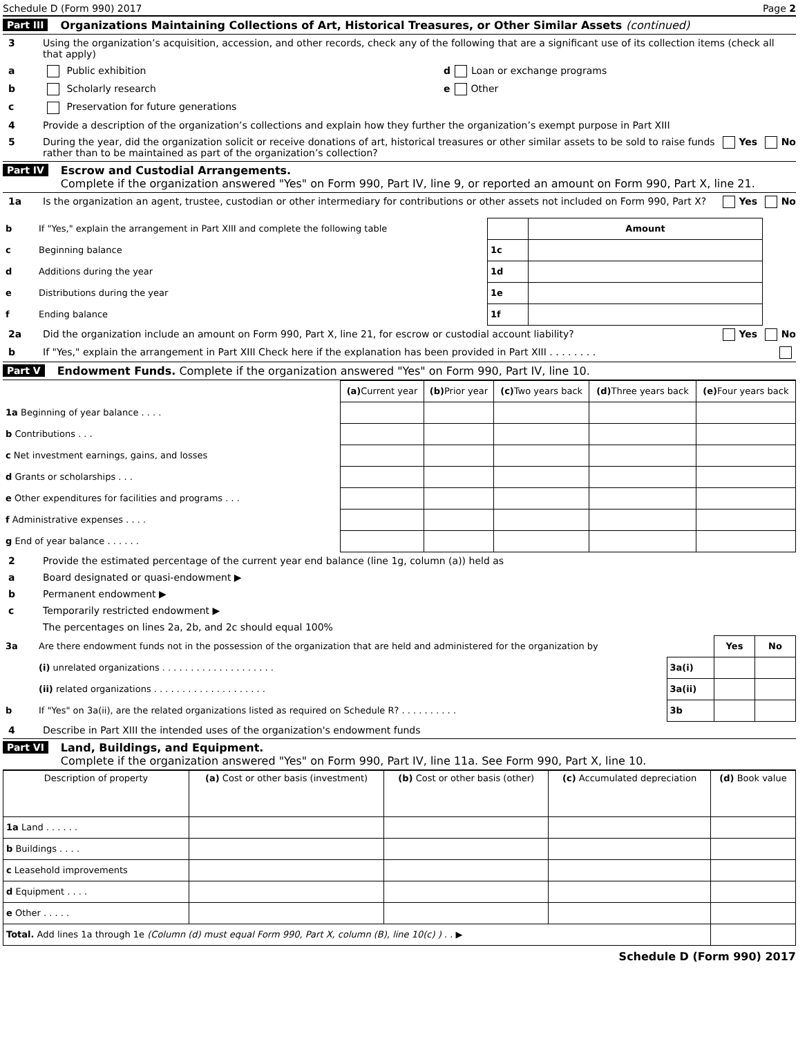Schedule D (Form 990) 2017 Page 2
Part III Organizations Maintaining Collections of Art, Historical Treasures, or Other Similar Assets (continued)
3 Using the organization’s acquisition, accession, and other records, check any of the following that are a significant use of its collection items (check all that apply)
a Public exhibition d Loan or exchange programs
b Scholarly research e Other
c Preservation for future generations
4 Provide a description of the organization’s collections and explain how they further the organization’s exempt purpose in Part XIII
5 During the year, did the organization solicit or receive donations of art, historical treasures or other similar assets to be sold to raise funds rather than to be maintained as part of the organization’s collection? Yes No
Part IV Escrow and Custodial Arrangements.
Complete if the organization answered "Yes" on Form 990, Part IV, line 9, or reported an amount on Form 990, Part X, line 21.
1a Is the organization an agent, trustee, custodian or other intermediary for contributions or other assets not included on Form 990, Part X? Yes No
| b | If "Yes," explain the arrangement in Part XIII and complete the following table | | Amount |
| c | Beginning balance | 1c | |
| d | Additions during the year | 1d | |
| e | Distributions during the year | 1e | |
| f | Ending balance | 1f | |
2a Did the organization include an amount on Form 990, Part X, line 21, for escrow or custodial account liability? Yes No
b If "Yes," explain the arrangement in Part XIII Check here if the explanation has been provided in Part XIII . . . . . . . .
Part V Endowment Funds. Complete if the organization answered "Yes" on Form 990, Part IV, line 10.
| | (a) Current year | (b) Prior year | (c) Two years back | (d) Three years back | (e) Four years back |
| --- | --- | --- | --- | --- | --- |
| 1a Beginning of year balance . . . . | | | | | |
| b Contributions . . . | | | | | |
| c Net investment earnings, gains, and losses | | | | | |
| d Grants or scholarships . . . | | | | | |
| e Other expenditures for facilities and programs . . . | | | | | |
| f Administrative expenses . . . . | | | | | |
| g End of year balance . . . . . . | | | | | |
2 Provide the estimated percentage of the current year end balance (line 1g, column (a)) held as
a Board designated or quasi-endowment ▶
b Permanent endowment ▶
c Temporarily restricted endowment ▶
The percentages on lines 2a, 2b, and 2c should equal 100%
| 3a | Are there endowment funds not in the possession of the organization that are held and administered for the organization by | | Yes | No |
| | (i) unrelated organizations . . . . . . . . . . . . . . . . . . . . | 3a(i) | | |
| | (ii) related organizations . . . . . . . . . . . . . . . . . . . . | 3a(ii) | | |
| b | If "Yes" on 3a(ii), are the related organizations listed as required on Schedule R? . . . . . . . . . . | 3b | | |
4 Describe in Part XIII the intended uses of the organization's endowment funds
Part VI Land, Buildings, and Equipment.
Complete if the organization answered "Yes" on Form 990, Part IV, line 11a. See Form 990, Part X, line 10.
| Description of property | (a) Cost or other basis (investment) | (b) Cost or other basis (other) | (c) Accumulated depreciation | (d) Book value |
| --- | --- | --- | --- | --- |
| 1a Land . . . . . . | | | | |
| b Buildings . . . . | | | | |
| c Leasehold improvements | | | | |
| d Equipment . . . . | | | | |
| e Other . . . . . | | | | |
| Total. Add lines 1a through 1e (Column (d) must equal Form 990, Part X, column (B), line 10(c) ) . . ▶ | | | | |
Schedule D (Form 990) 2017